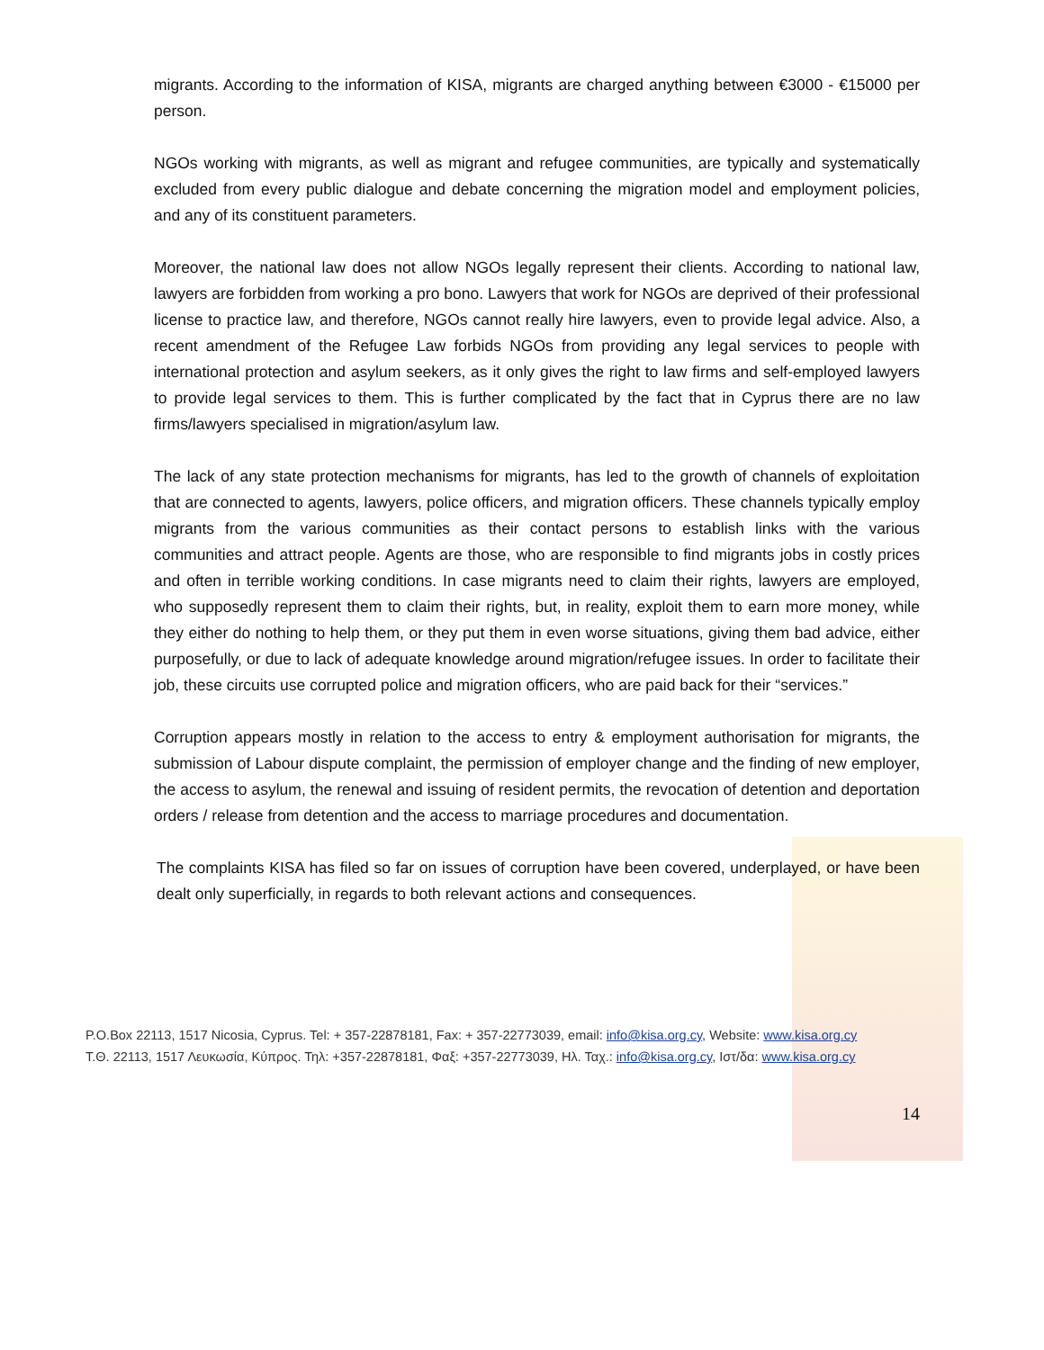migrants. According to the information of KISA, migrants are charged anything between €3000 - €15000 per person.
NGOs working with migrants, as well as migrant and refugee communities, are typically and systematically excluded from every public dialogue and debate concerning the migration model and employment policies, and any of its constituent parameters.
Moreover, the national law does not allow NGOs legally represent their clients. According to national law, lawyers are forbidden from working a pro bono. Lawyers that work for NGOs are deprived of their professional license to practice law, and therefore, NGOs cannot really hire lawyers, even to provide legal advice. Also, a recent amendment of the Refugee Law forbids NGOs from providing any legal services to people with international protection and asylum seekers, as it only gives the right to law firms and self-employed lawyers to provide legal services to them. This is further complicated by the fact that in Cyprus there are no law firms/lawyers specialised in migration/asylum law.
The lack of any state protection mechanisms for migrants, has led to the growth of channels of exploitation that are connected to agents, lawyers, police officers, and migration officers. These channels typically employ migrants from the various communities as their contact persons to establish links with the various communities and attract people. Agents are those, who are responsible to find migrants jobs in costly prices and often in terrible working conditions. In case migrants need to claim their rights, lawyers are employed, who supposedly represent them to claim their rights, but, in reality, exploit them to earn more money, while they either do nothing to help them, or they put them in even worse situations, giving them bad advice, either purposefully, or due to lack of adequate knowledge around migration/refugee issues. In order to facilitate their job, these circuits use corrupted police and migration officers, who are paid back for their “services.”
Corruption appears mostly in relation to the access to entry & employment authorisation for migrants, the submission of Labour dispute complaint, the permission of employer change and the finding of new employer, the access to asylum, the renewal and issuing of resident permits, the revocation of detention and deportation orders / release from detention and the access to marriage procedures and documentation.
The complaints KISA has filed so far on issues of corruption have been covered, underplayed, or have been dealt only superficially, in regards to both relevant actions and consequences.
P.O.Box 22113, 1517 Nicosia, Cyprus. Tel: + 357-22878181, Fax: + 357-22773039, email: info@kisa.org.cy, Website: www.kisa.org.cy
Τ.Θ. 22113, 1517 Λευκωσία, Κύπρος. Τηλ: +357-22878181, Φαξ: +357-22773039, Ηλ. Ταχ.: info@kisa.org.cy, Ιστ/δα: www.kisa.org.cy
14